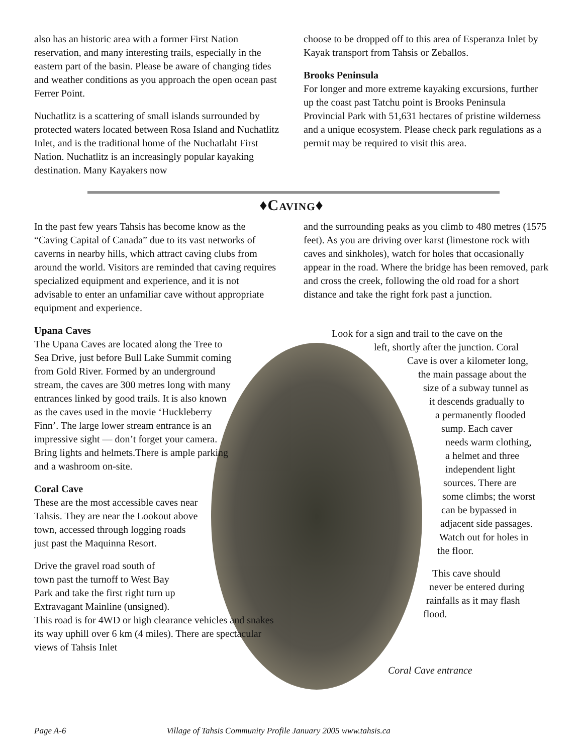also has an historic area with a former First Nation reservation, and many interesting trails, especially in the eastern part of the basin. Please be aware of changing tides and weather conditions as you approach the open ocean past Ferrer Point.
Nuchatlitz is a scattering of small islands surrounded by protected waters located between Rosa Island and Nuchatlitz Inlet, and is the traditional home of the Nuchatlaht First Nation. Nuchatlitz is an increasingly popular kayaking destination. Many Kayakers now
choose to be dropped off to this area of Esperanza Inlet by Kayak transport from Tahsis or Zeballos.
Brooks Peninsula
For longer and more extreme kayaking excursions, further up the coast past Tatchu point is Brooks Peninsula Provincial Park with 51,631 hectares of pristine wilderness and a unique ecosystem. Please check park regulations as a permit may be required to visit this area.
♦Caving♦
In the past few years Tahsis has become know as the “Caving Capital of Canada” due to its vast networks of caverns in nearby hills, which attract caving clubs from around the world. Visitors are reminded that caving requires specialized equipment and experience, and it is not advisable to enter an unfamiliar cave without appropriate equipment and experience.
Upana Caves
The Upana Caves are located along the Tree to Sea Drive, just before Bull Lake Summit coming from Gold River. Formed by an underground stream, the caves are 300 metres long with many entrances linked by good trails. It is also known as the caves used in the movie ‘Huckleberry Finn’. The large lower stream entrance is an impressive sight — don’t forget your camera. Bring lights and helmets.There is ample parking and a washroom on-site.
Coral Cave
These are the most accessible caves near Tahsis. They are near the Lookout above town, accessed through logging roads just past the Maquinna Resort.
Drive the gravel road south of
town past the turnoff to West Bay
Park and take the first right turn up
Extravagant Mainline (unsigned).
This road is for 4WD or high clearance vehicles and snakes its way uphill over 6 km (4 miles). There are spectacular views of Tahsis Inlet
and the surrounding peaks as you climb to 480 metres (1575 feet). As you are driving over karst (limestone rock with caves and sinkholes), watch for holes that occasionally appear in the road. Where the bridge has been removed, park and cross the creek, following the old road for a short distance and take the right fork past a junction.
Look for a sign and trail to the cave on the
left, shortly after the junction. Coral
Cave is over a kilometer long,
the main passage about the
size of a subway tunnel as
it descends gradually to
a permanently flooded
sump. Each caver
needs warm clothing,
a helmet and three
independent light
sources. There are
some climbs; the worst
can be bypassed in
adjacent side passages.
Watch out for holes in
the floor.
This cave should
never be entered during
rainfalls as it may flash
flood.
Coral Cave entrance
Page A-6 Village of Tahsis Community Profile January 2005 www.tahsis.ca